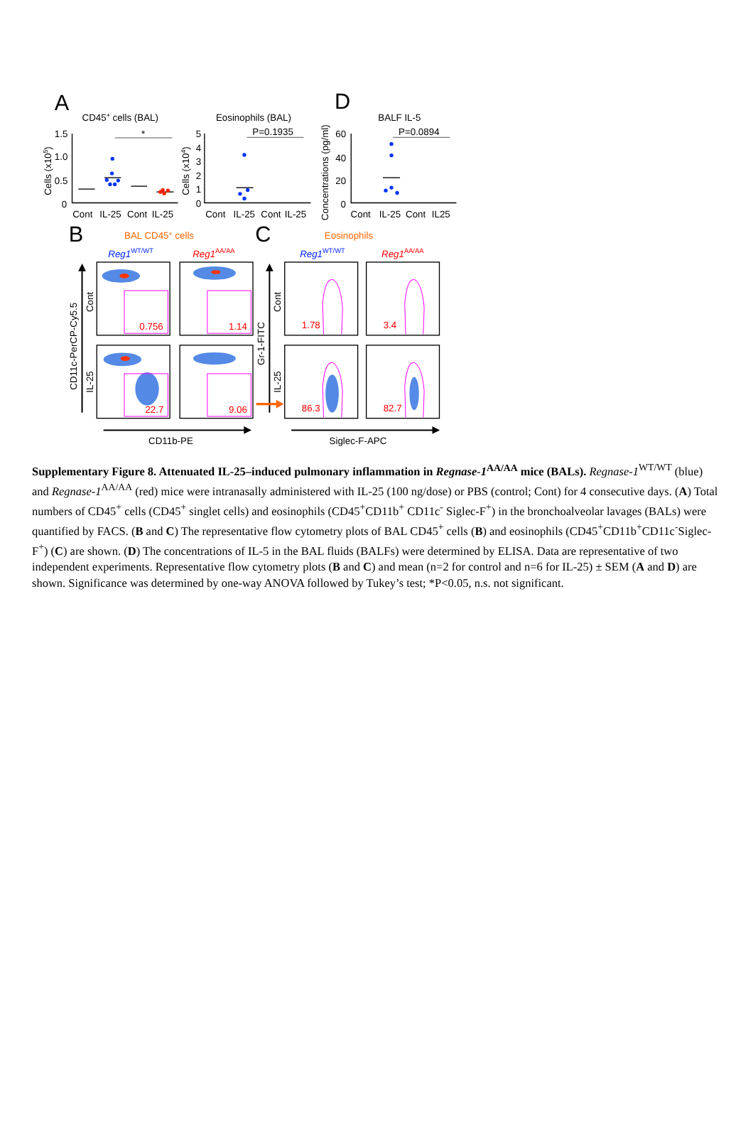A
D
CD45+ cells (BAL)
Eosinophils (BAL)
BALF IL-5
1.5
1.0
0.5
0
Cells (x105)
*
Cont
IL-25
Cont
IL-25
5
4
3
2
1
0
Cells (x104)
P=0.1935
Cont
IL-25
Cont
IL-25
60
40
20
0
Concentrations (pg/ml)
P=0.0894
Cont
IL-25
Cont
IL25
B
C
BAL CD45+ cells
Eosinophils
Reg1WT/WT
Reg1AA/AA
Reg1WT/WT
Reg1AA/AA
0.756
1.14
22.7
9.06
1.78
3.4
86.3
82.7
Cont
IL-25
Cont
IL-25
CD11c-PerCP-Cy5.5
Gr-1-FITC
CD11b-PE
Siglec-F-APC
Supplementary Figure 8. Attenuated IL-25–induced pulmonary inflammation in Regnase-1<sup>AA/AA</sup> mice (BALs). Regnase-1<sup>WT/WT</sup> (blue) and Regnase-1<sup>AA/AA</sup> (red) mice were intranasally administered with IL-25 (100 ng/dose) or PBS (control; Cont) for 4 consecutive days. (A) Total numbers of CD45<sup>+</sup> cells (CD45<sup>+</sup> singlet cells) and eosinophils (CD45<sup>+</sup>CD11b<sup>+</sup> CD11c<sup>-</sup> Siglec-F<sup>+</sup>) in the bronchoalveolar lavages (BALs) were quantified by FACS. (B and C) The representative flow cytometry plots of BAL CD45<sup>+</sup> cells (B) and eosinophils (CD45<sup>+</sup>CD11b<sup>+</sup>CD11c<sup>-</sup>Siglec-F<sup>+</sup>) (C) are shown. (D) The concentrations of IL-5 in the BAL fluids (BALFs) were determined by ELISA. Data are representative of two independent experiments. Representative flow cytometry plots (B and C) and mean (n=2 for control and n=6 for IL-25) ± SEM (A and D) are shown. Significance was determined by one-way ANOVA followed by Tukey’s test; *P<0.05, n.s. not significant.